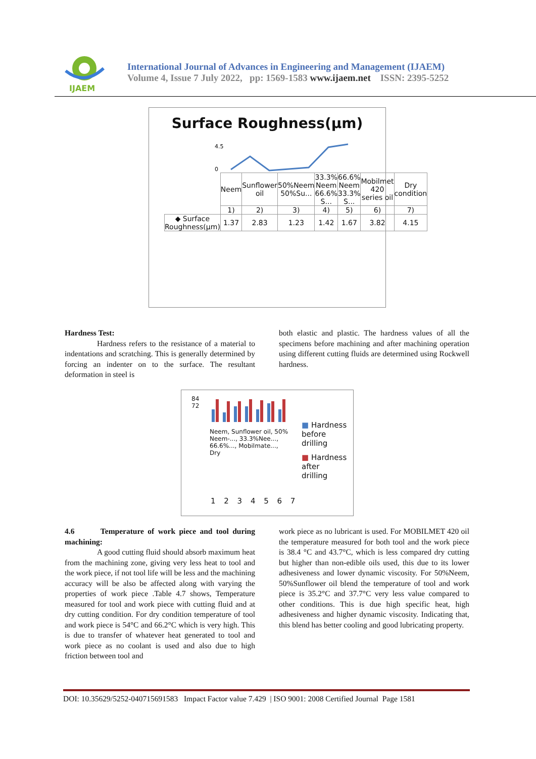IJAEM
International Journal of Advances in Engineering and Management (IJAEM)
Volume 4, Issue 7 July 2022, pp: 1569-1583 www.ijaem.net ISSN: 2395-5252
Surface Roughness(µm)
4.5
0
| | Neem | Sunflower oil | 50%Neem 50%Su... | 33.3% Neem 66.6% S... | 66.6% Neem 33.3% S... | Mobilmet 420 series oil | Dry condition |
| | 1) | 2) | 3) | 4) | 5) | 6) | 7) |
| ◆ Surface Roughness(µm) | 1.37 | 2.83 | 1.23 | 1.42 | 1.67 | 3.82 | 4.15 |
Hardness Test:
Hardness refers to the resistance of a material to indentations and scratching. This is generally determined by forcing an indenter on to the surface. The resultant deformation in steel is
both elastic and plastic. The hardness values of all the specimens before machining and after machining operation using different cutting fluids are determined using Rockwell hardness.
84
72
Neem, Sunflower oil, 50% Neem-..., 33.3%Nee..., 66.6%..., Mobilmate..., Dry
1 2 3 4 5 6 7
■ Hardness before drilling
■ Hardness after drilling
4.6 Temperature of work piece and tool during machining:
A good cutting fluid should absorb maximum heat from the machining zone, giving very less heat to tool and the work piece, if not tool life will be less and the machining accuracy will be also be affected along with varying the properties of work piece .Table 4.7 shows, Temperature measured for tool and work piece with cutting fluid and at dry cutting condition. For dry condition temperature of tool and work piece is 54°C and 66.2°C which is very high. This is due to transfer of whatever heat generated to tool and work piece as no coolant is used and also due to high friction between tool and
work piece as no lubricant is used. For MOBILMET 420 oil the temperature measured for both tool and the work piece is 38.4 °C and 43.7°C, which is less compared dry cutting but higher than non-edible oils used, this due to its lower adhesiveness and lower dynamic viscosity. For 50%Neem, 50%Sunflower oil blend the temperature of tool and work piece is 35.2°C and 37.7°C very less value compared to other conditions. This is due high specific heat, high adhesiveness and higher dynamic viscosity. Indicating that, this blend has better cooling and good lubricating property.
DOI: 10.35629/5252-040715691583 Impact Factor value 7.429 | ISO 9001: 2008 Certified Journal Page 1581